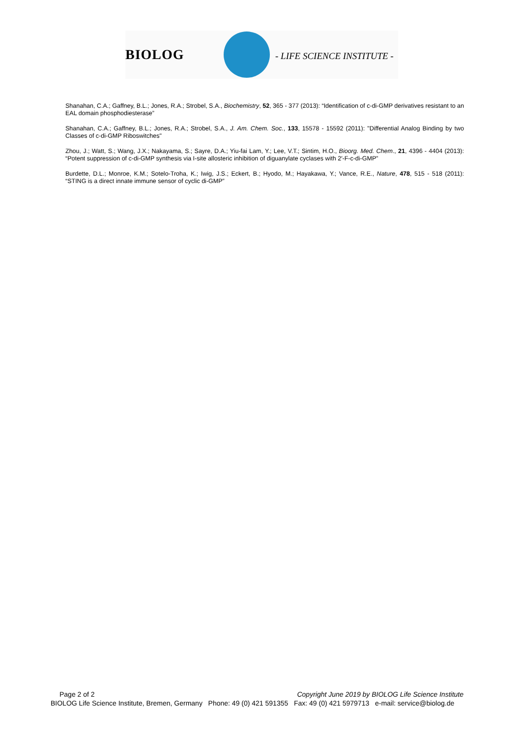BIOLOG - LIFE SCIENCE INSTITUTE -
Shanahan, C.A.; Gaffney, B.L.; Jones, R.A.; Strobel, S.A., Biochemistry, 52, 365 - 377 (2013): “Identification of c-di-GMP derivatives resistant to an EAL domain phosphodiesterase”
Shanahan, C.A.; Gaffney, B.L.; Jones, R.A.; Strobel, S.A., J. Am. Chem. Soc., 133, 15578 - 15592 (2011): "Differential Analog Binding by two Classes of c-di-GMP Riboswitches"
Zhou, J.; Watt, S.; Wang, J.X.; Nakayama, S.; Sayre, D.A.; Yiu-fai Lam, Y.; Lee, V.T.; Sintim, H.O., Bioorg. Med. Chem., 21, 4396 - 4404 (2013): “Potent suppression of c-di-GMP synthesis via I-site allosteric inhibition of diguanylate cyclases with 2′-F-c-di-GMP”
Burdette, D.L.; Monroe, K.M.; Sotelo-Troha, K.; Iwig, J.S.; Eckert, B.; Hyodo, M.; Hayakawa, Y.; Vance, R.E., Nature, 478, 515 - 518 (2011): “STING is a direct innate immune sensor of cyclic di-GMP”
Page 2 of 2 Copyright June 2019 by BIOLOG Life Science Institute
BIOLOG Life Science Institute, Bremen, Germany Phone: 49 (0) 421 591355 Fax: 49 (0) 421 5979713 e-mail: service@biolog.de